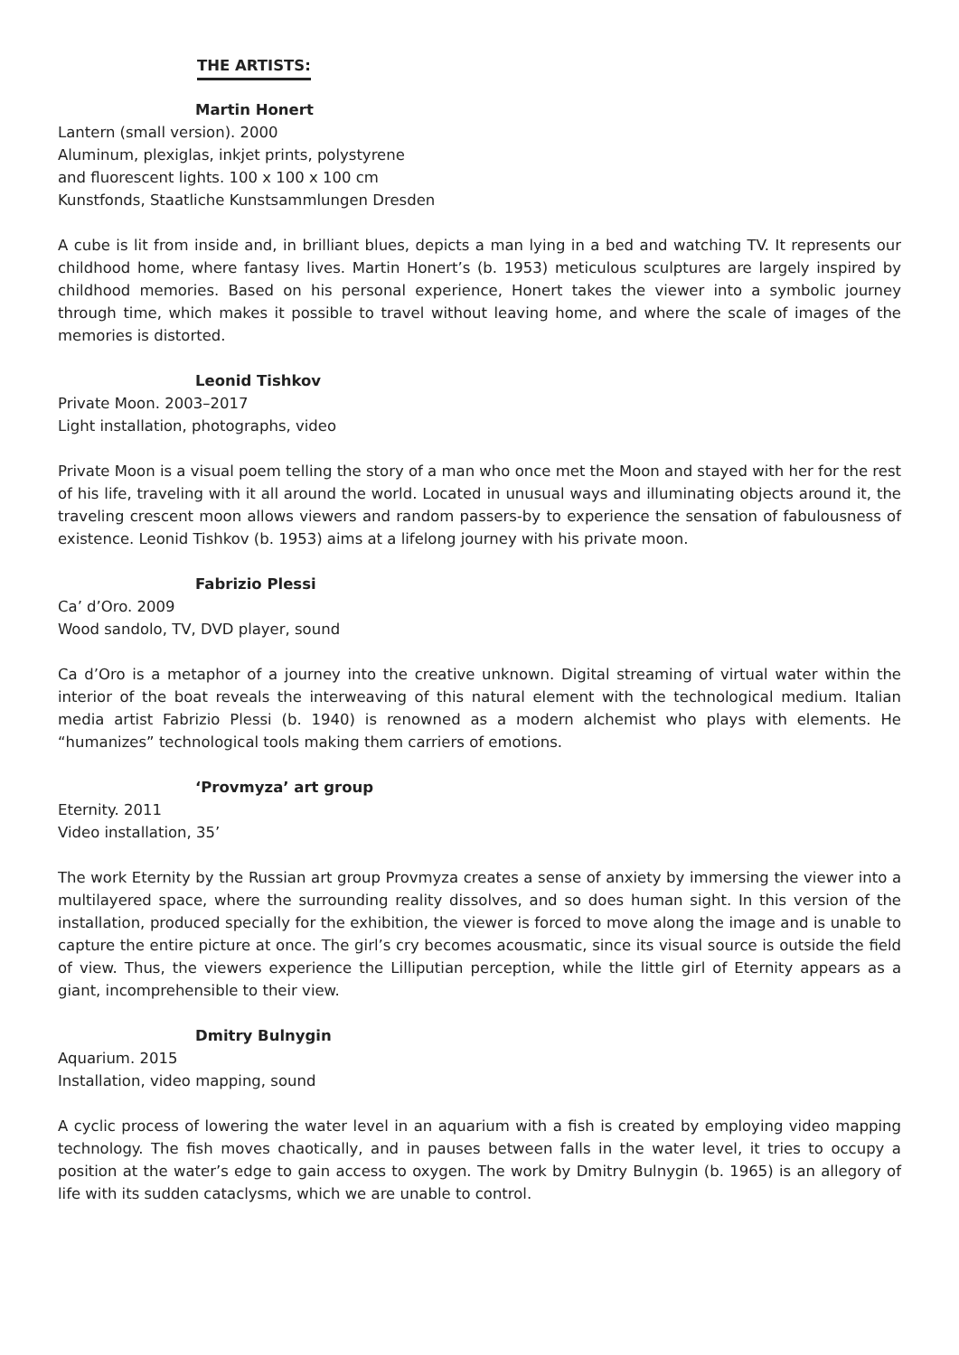THE ARTISTS:
Martin Honert
Lantern (small version). 2000
Aluminum, plexiglas, inkjet prints, polystyrene
and fluorescent lights. 100 x 100 x 100 cm
Kunstfonds, Staatliche Kunstsammlungen Dresden
A cube is lit from inside and, in brilliant blues, depicts a man lying in a bed and watching TV. It represents our childhood home, where fantasy lives. Martin Honert’s (b. 1953) meticulous sculptures are largely inspired by childhood memories. Based on his personal experience, Honert takes the viewer into a symbolic journey through time, which makes it possible to travel without leaving home, and where the scale of images of the memories is distorted.
Leonid Tishkov
Private Moon. 2003–2017
Light installation, photographs, video
Private Moon is a visual poem telling the story of a man who once met the Moon and stayed with her for the rest of his life, traveling with it all around the world. Located in unusual ways and illuminating objects around it, the traveling crescent moon allows viewers and random passers-by to experience the sensation of fabulousness of existence. Leonid Tishkov (b. 1953) aims at a lifelong journey with his private moon.
Fabrizio Plessi
Ca’ d’Oro. 2009
Wood sandolo, TV, DVD player, sound
Ca d’Oro is a metaphor of a journey into the creative unknown. Digital streaming of virtual water within the interior of the boat reveals the interweaving of this natural element with the technological medium. Italian media artist Fabrizio Plessi (b. 1940) is renowned as a modern alchemist who plays with elements. He “humanizes” technological tools making them carriers of emotions.
‘Provmyza’ art group
Eternity. 2011
Video installation, 35’
The work Eternity by the Russian art group Provmyza creates a sense of anxiety by immersing the viewer into a multilayered space, where the surrounding reality dissolves, and so does human sight. In this version of the installation, produced specially for the exhibition, the viewer is forced to move along the image and is unable to capture the entire picture at once. The girl’s cry becomes acousmatic, since its visual source is outside the field of view. Thus, the viewers experience the Lilliputian perception, while the little girl of Eternity appears as a giant, incomprehensible to their view.
Dmitry Bulnygin
Aquarium. 2015
Installation, video mapping, sound
A cyclic process of lowering the water level in an aquarium with a fish is created by employing video mapping technology. The fish moves chaotically, and in pauses between falls in the water level, it tries to occupy a position at the water’s edge to gain access to oxygen. The work by Dmitry Bulnygin (b. 1965) is an allegory of life with its sudden cataclysms, which we are unable to control.